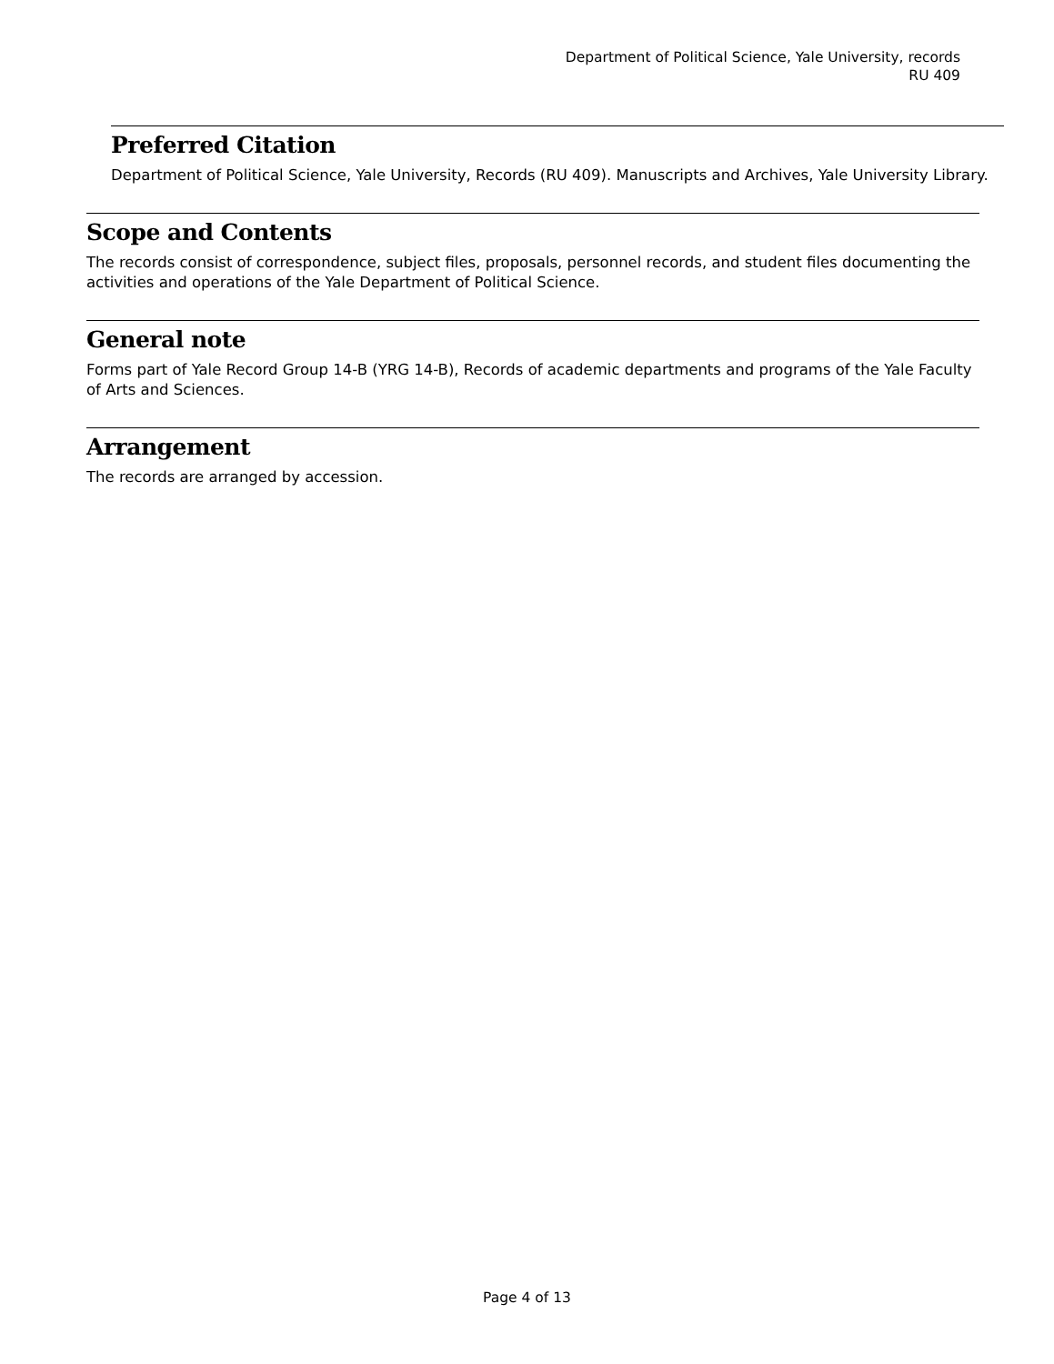Department of Political Science, Yale University, records
RU 409
Preferred Citation
Department of Political Science, Yale University, Records (RU 409). Manuscripts and Archives, Yale University Library.
Scope and Contents
The records consist of correspondence, subject files, proposals, personnel records, and student files documenting the activities and operations of the Yale Department of Political Science.
General note
Forms part of Yale Record Group 14-B (YRG 14-B), Records of academic departments and programs of the Yale Faculty of Arts and Sciences.
Arrangement
The records are arranged by accession.
Page 4 of 13